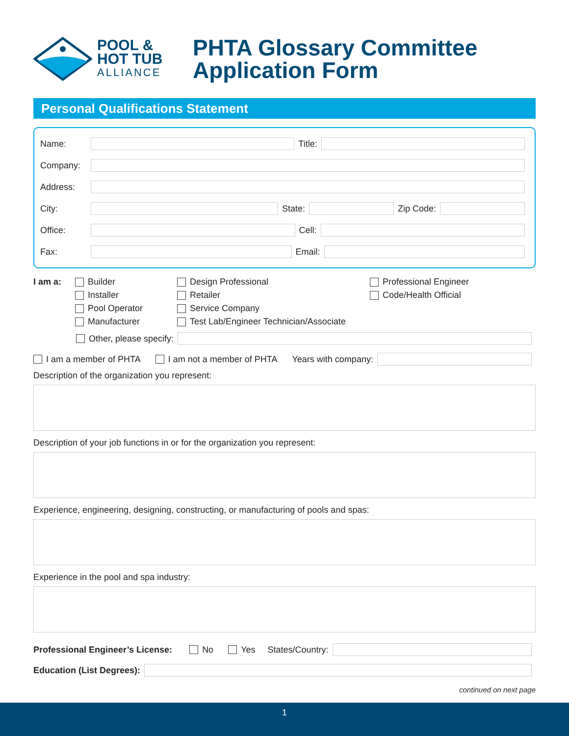POOL &
HOT TUB
ALLIANCE
PHTA Glossary Committee
Application Form
Personal Qualifications Statement
Name: Title:
Company:
Address:
City: State: Zip Code:
Office: Cell:
Fax: Email:
I am a: Builder
Installer
Pool Operator
Manufacturer
Design Professional
Retailer
Service Company
Test Lab/Engineer Technician/Associate
Professional Engineer
Code/Health Official
Other, please specify:
I am a member of PHTA I am not a member of PHTA Years with company:
Description of the organization you represent:
Description of your job functions in or for the organization you represent:
Experience, engineering, designing, constructing, or manufacturing of pools and spas:
Experience in the pool and spa industry:
Professional Engineer’s License: No Yes States/Country:
Education (List Degrees):
continued on next page
1